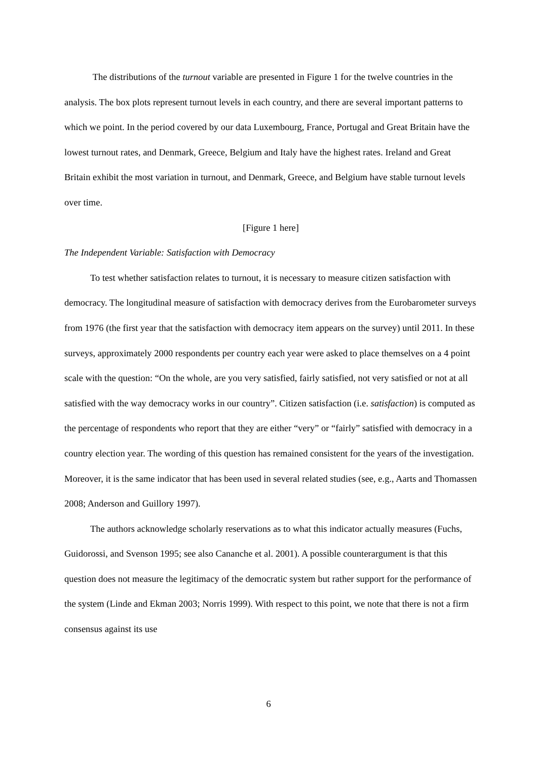The distributions of the turnout variable are presented in Figure 1 for the twelve countries in the analysis. The box plots represent turnout levels in each country, and there are several important patterns to which we point. In the period covered by our data Luxembourg, France, Portugal and Great Britain have the lowest turnout rates, and Denmark, Greece, Belgium and Italy have the highest rates. Ireland and Great Britain exhibit the most variation in turnout, and Denmark, Greece, and Belgium have stable turnout levels over time.
[Figure 1 here]
The Independent Variable: Satisfaction with Democracy
To test whether satisfaction relates to turnout, it is necessary to measure citizen satisfaction with democracy. The longitudinal measure of satisfaction with democracy derives from the Eurobarometer surveys from 1976 (the first year that the satisfaction with democracy item appears on the survey) until 2011. In these surveys, approximately 2000 respondents per country each year were asked to place themselves on a 4 point scale with the question: “On the whole, are you very satisfied, fairly satisfied, not very satisfied or not at all satisfied with the way democracy works in our country”. Citizen satisfaction (i.e. satisfaction) is computed as the percentage of respondents who report that they are either “very” or “fairly” satisfied with democracy in a country election year. The wording of this question has remained consistent for the years of the investigation. Moreover, it is the same indicator that has been used in several related studies (see, e.g., Aarts and Thomassen 2008; Anderson and Guillory 1997).
The authors acknowledge scholarly reservations as to what this indicator actually measures (Fuchs, Guidorossi, and Svenson 1995; see also Cananche et al. 2001). A possible counterargument is that this question does not measure the legitimacy of the democratic system but rather support for the performance of the system (Linde and Ekman 2003; Norris 1999). With respect to this point, we note that there is not a firm consensus against its use
6